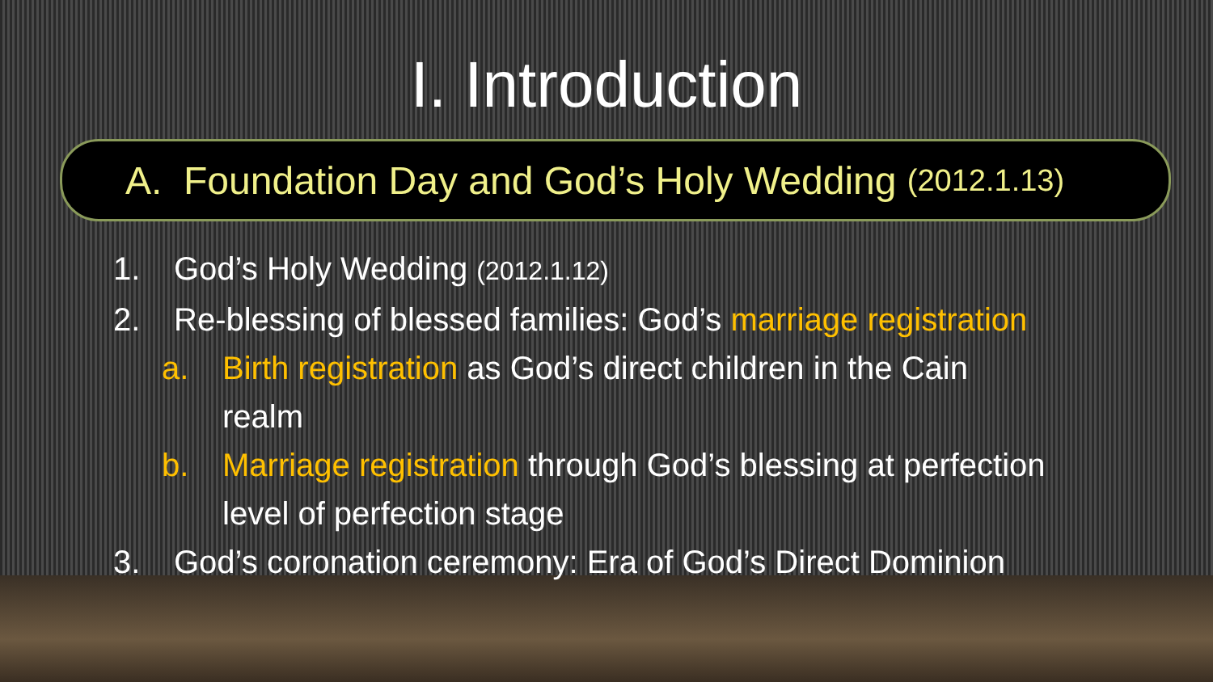I. Introduction
A. Foundation Day and God’s Holy Wedding (2012.1.13)
1. God’s Holy Wedding (2012.1.12)
2. Re-blessing of blessed families: God’s marriage registration
a. Birth registration as God’s direct children in the Cain
realm
b. Marriage registration through God’s blessing at perfection
level of perfection stage
3. God’s coronation ceremony: Era of God’s Direct Dominion